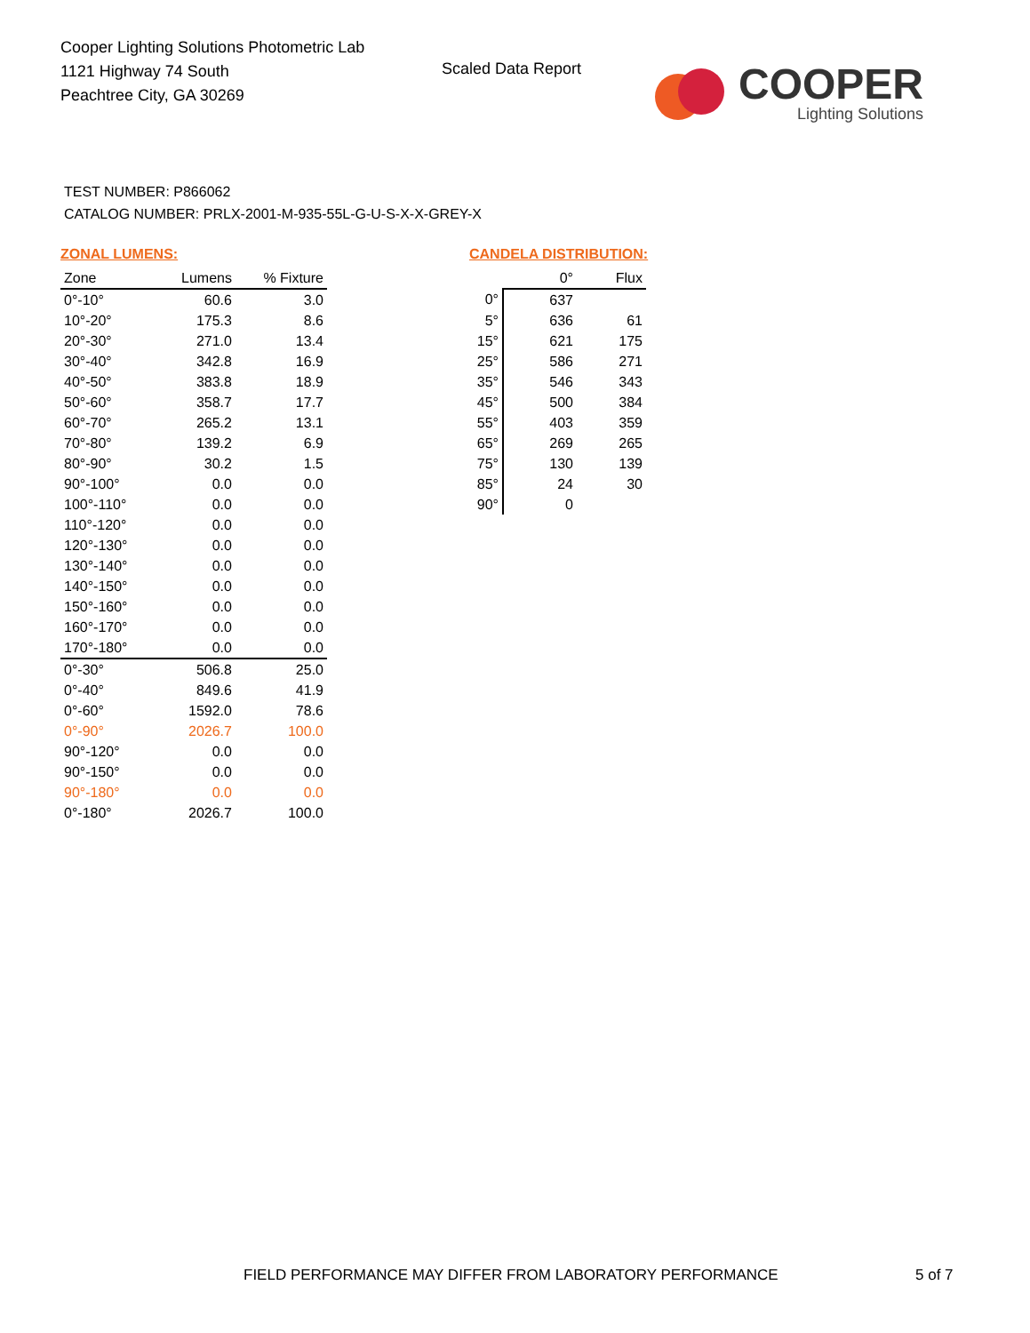Cooper Lighting Solutions Photometric Lab
1121 Highway 74 South
Peachtree City, GA 30269
Scaled Data Report
COOPER
Lighting Solutions
TEST NUMBER: P866062
CATALOG NUMBER: PRLX-2001-M-935-55L-G-U-S-X-X-GREY-X
ZONAL LUMENS:
| Zone | Lumens | % Fixture |
| --- | --- | --- |
| 0°-10° | 60.6 | 3.0 |
| 10°-20° | 175.3 | 8.6 |
| 20°-30° | 271.0 | 13.4 |
| 30°-40° | 342.8 | 16.9 |
| 40°-50° | 383.8 | 18.9 |
| 50°-60° | 358.7 | 17.7 |
| 60°-70° | 265.2 | 13.1 |
| 70°-80° | 139.2 | 6.9 |
| 80°-90° | 30.2 | 1.5 |
| 90°-100° | 0.0 | 0.0 |
| 100°-110° | 0.0 | 0.0 |
| 110°-120° | 0.0 | 0.0 |
| 120°-130° | 0.0 | 0.0 |
| 130°-140° | 0.0 | 0.0 |
| 140°-150° | 0.0 | 0.0 |
| 150°-160° | 0.0 | 0.0 |
| 160°-170° | 0.0 | 0.0 |
| 170°-180° | 0.0 | 0.0 |
| 0°-30° | 506.8 | 25.0 |
| 0°-40° | 849.6 | 41.9 |
| 0°-60° | 1592.0 | 78.6 |
| 0°-90° | 2026.7 | 100.0 |
| 90°-120° | 0.0 | 0.0 |
| 90°-150° | 0.0 | 0.0 |
| 90°-180° | 0.0 | 0.0 |
| 0°-180° | 2026.7 | 100.0 |
CANDELA DISTRIBUTION:
| | 0° | Flux |
| --- | --- | --- |
| 0° | 637 | |
| 5° | 636 | 61 |
| 15° | 621 | 175 |
| 25° | 586 | 271 |
| 35° | 546 | 343 |
| 45° | 500 | 384 |
| 55° | 403 | 359 |
| 65° | 269 | 265 |
| 75° | 130 | 139 |
| 85° | 24 | 30 |
| 90° | 0 | |
FIELD PERFORMANCE MAY DIFFER FROM LABORATORY PERFORMANCE
5 of 7